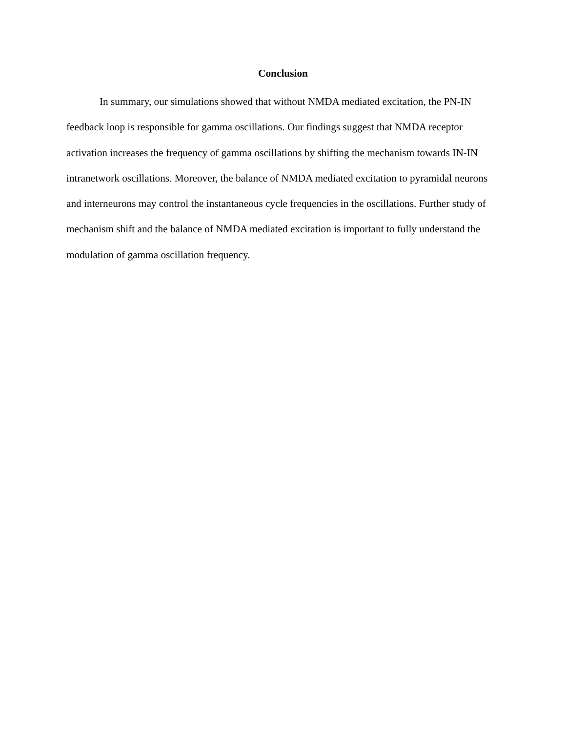Conclusion
In summary, our simulations showed that without NMDA mediated excitation, the PN-IN feedback loop is responsible for gamma oscillations. Our findings suggest that NMDA receptor activation increases the frequency of gamma oscillations by shifting the mechanism towards IN-IN intranetwork oscillations. Moreover, the balance of NMDA mediated excitation to pyramidal neurons and interneurons may control the instantaneous cycle frequencies in the oscillations. Further study of mechanism shift and the balance of NMDA mediated excitation is important to fully understand the modulation of gamma oscillation frequency.